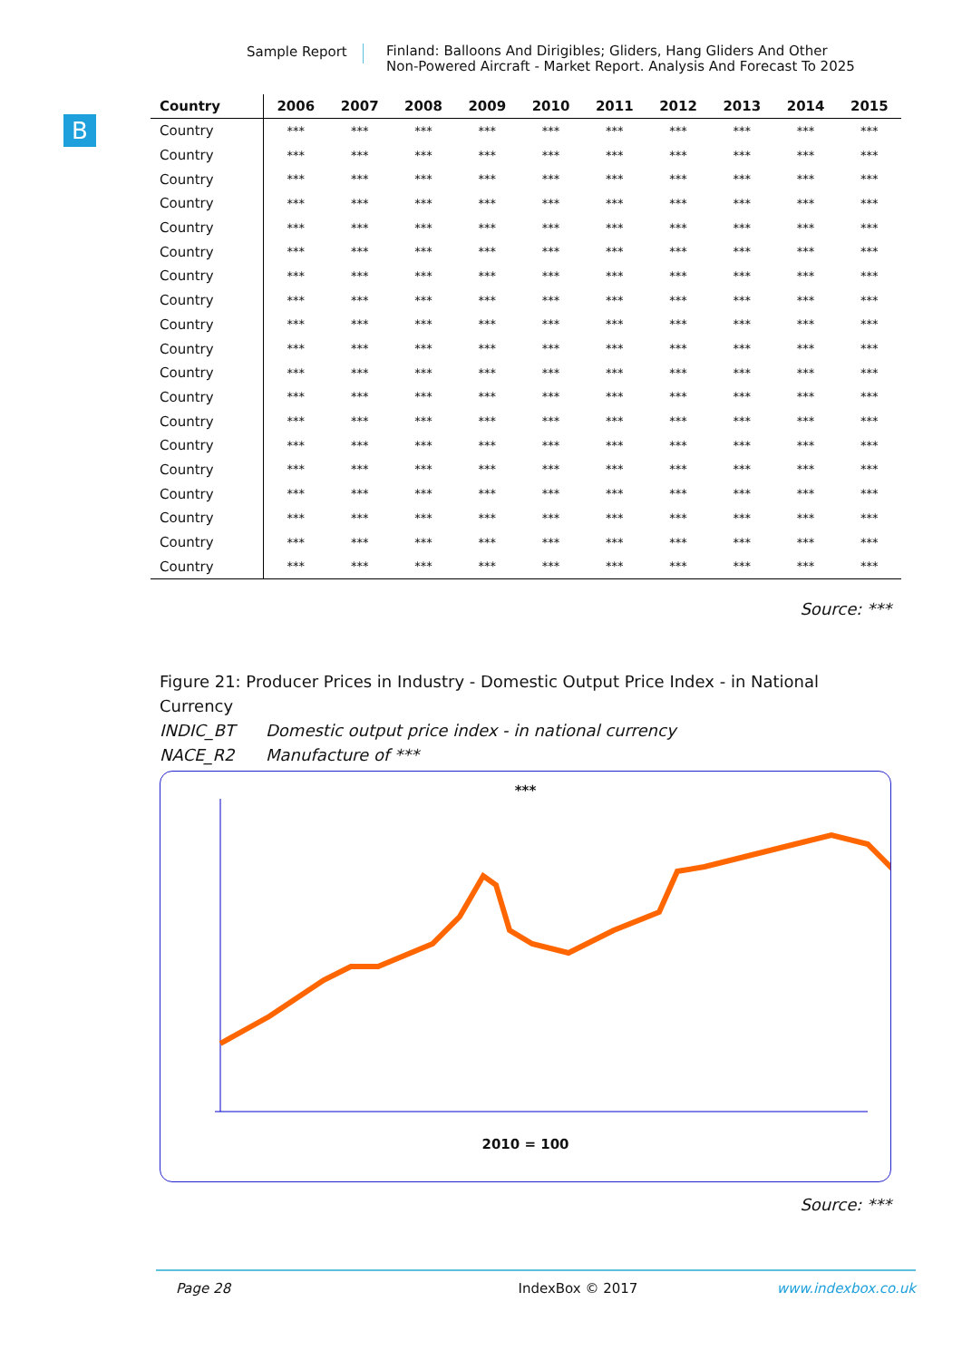Sample Report
Finland: Balloons And Dirigibles; Gliders, Hang Gliders And Other Non-Powered Aircraft - Market Report. Analysis And Forecast To 2025
B
| Country | 2006 | 2007 | 2008 | 2009 | 2010 | 2011 | 2012 | 2013 | 2014 | 2015 |
| --- | --- | --- | --- | --- | --- | --- | --- | --- | --- | --- |
| Country | *** | *** | *** | *** | *** | *** | *** | *** | *** | *** |
| Country | *** | *** | *** | *** | *** | *** | *** | *** | *** | *** |
| Country | *** | *** | *** | *** | *** | *** | *** | *** | *** | *** |
| Country | *** | *** | *** | *** | *** | *** | *** | *** | *** | *** |
| Country | *** | *** | *** | *** | *** | *** | *** | *** | *** | *** |
| Country | *** | *** | *** | *** | *** | *** | *** | *** | *** | *** |
| Country | *** | *** | *** | *** | *** | *** | *** | *** | *** | *** |
| Country | *** | *** | *** | *** | *** | *** | *** | *** | *** | *** |
| Country | *** | *** | *** | *** | *** | *** | *** | *** | *** | *** |
| Country | *** | *** | *** | *** | *** | *** | *** | *** | *** | *** |
| Country | *** | *** | *** | *** | *** | *** | *** | *** | *** | *** |
| Country | *** | *** | *** | *** | *** | *** | *** | *** | *** | *** |
| Country | *** | *** | *** | *** | *** | *** | *** | *** | *** | *** |
| Country | *** | *** | *** | *** | *** | *** | *** | *** | *** | *** |
| Country | *** | *** | *** | *** | *** | *** | *** | *** | *** | *** |
| Country | *** | *** | *** | *** | *** | *** | *** | *** | *** | *** |
| Country | *** | *** | *** | *** | *** | *** | *** | *** | *** | *** |
| Country | *** | *** | *** | *** | *** | *** | *** | *** | *** | *** |
| Country | *** | *** | *** | *** | *** | *** | *** | *** | *** | *** |
Source: ***
Figure 21: Producer Prices in Industry - Domestic Output Price Index - in National Currency
INDIC_BT Domestic output price index - in national currency
NACE_R2 Manufacture of ***
***
2010 = 100
Source: ***
Page 28 IndexBox © 2017 www.indexbox.co.uk